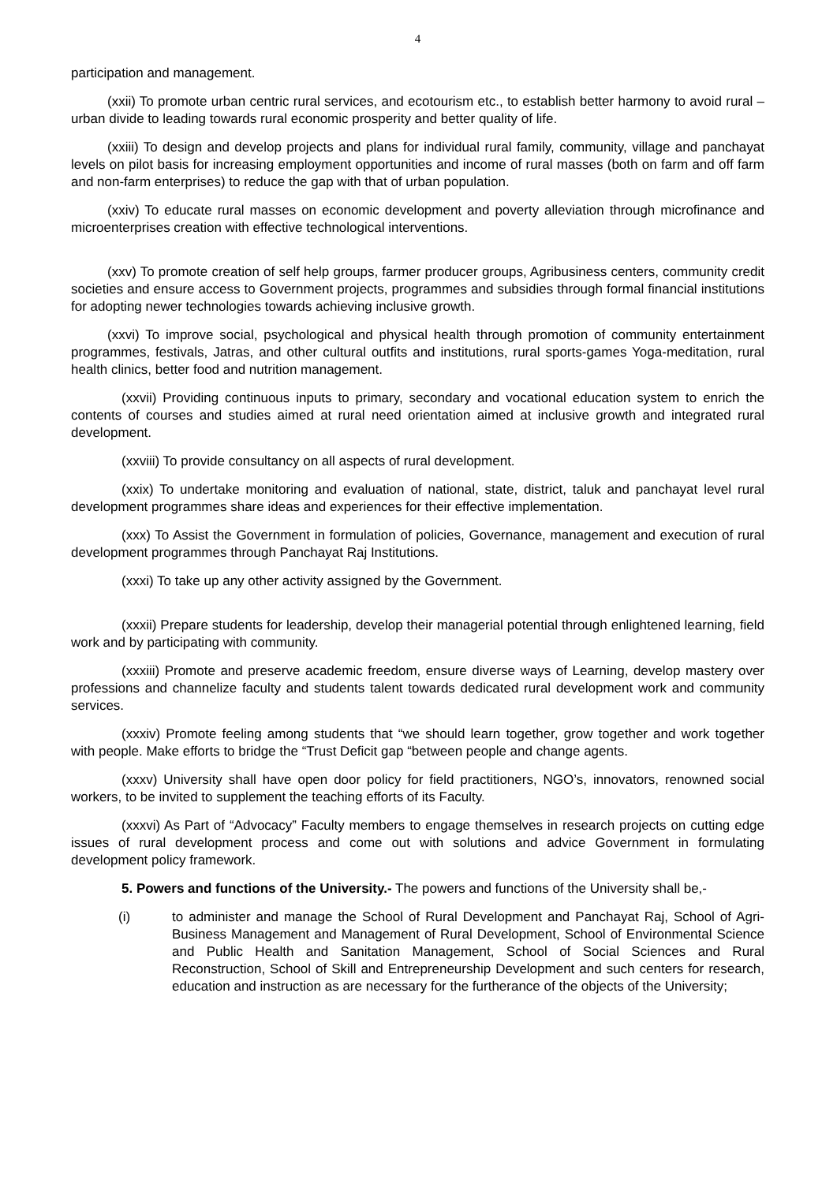4
participation and management.
(xxii) To promote urban centric rural services, and ecotourism etc., to establish better harmony to avoid rural – urban divide to leading towards rural economic prosperity and better quality of life.
(xxiii) To design and develop projects and plans for individual rural family, community, village and panchayat levels on pilot basis for increasing employment opportunities and income of rural masses (both on farm and off farm and non-farm enterprises) to reduce the gap with that of urban population.
(xxiv) To educate rural masses on economic development and poverty alleviation through microfinance and microenterprises creation with effective technological interventions.
(xxv) To promote creation of self help groups, farmer producer groups, Agribusiness centers, community credit societies and ensure access to Government projects, programmes and subsidies through formal financial institutions for adopting newer technologies towards achieving inclusive growth.
(xxvi) To improve social, psychological and physical health through promotion of community entertainment programmes, festivals, Jatras, and other cultural outfits and institutions, rural sports-games Yoga-meditation, rural health clinics, better food and nutrition management.
(xxvii) Providing continuous inputs to primary, secondary and vocational education system to enrich the contents of courses and studies aimed at rural need orientation aimed at inclusive growth and integrated rural development.
(xxviii) To provide consultancy on all aspects of rural development.
(xxix) To undertake monitoring and evaluation of national, state, district, taluk and panchayat level rural development programmes share ideas and experiences for their effective implementation.
(xxx) To Assist the Government in formulation of policies, Governance, management and execution of rural development programmes through Panchayat Raj Institutions.
(xxxi) To take up any other activity assigned by the Government.
(xxxii) Prepare students for leadership, develop their managerial potential through enlightened learning, field work and by participating with community.
(xxxiii) Promote and preserve academic freedom, ensure diverse ways of Learning, develop mastery over professions and channelize faculty and students talent towards dedicated rural development work and community services.
(xxxiv) Promote feeling among students that “we should learn together, grow together and work together with people. Make efforts to bridge the “Trust Deficit gap “between people and change agents.
(xxxv) University shall have open door policy for field practitioners, NGO’s, innovators, renowned social workers, to be invited to supplement the teaching efforts of its Faculty.
(xxxvi) As Part of “Advocacy” Faculty members to engage themselves in research projects on cutting edge issues of rural development process and come out with solutions and advice Government in formulating development policy framework.
5. Powers and functions of the University.- The powers and functions of the University shall be,-
(i) to administer and manage the School of Rural Development and Panchayat Raj, School of Agri-Business Management and Management of Rural Development, School of Environmental Science and Public Health and Sanitation Management, School of Social Sciences and Rural Reconstruction, School of Skill and Entrepreneurship Development and such centers for research, education and instruction as are necessary for the furtherance of the objects of the University;